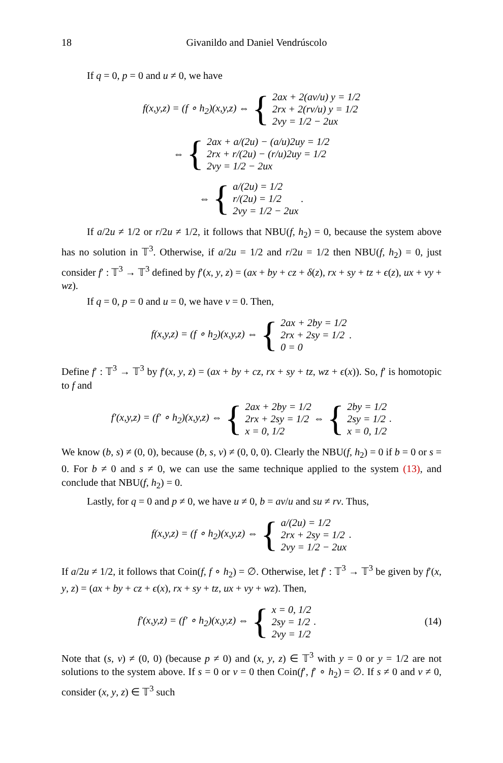18 Givanildo and Daniel Vendrúscolo
If q = 0, p = 0 and u ≠ 0, we have
f(x,y,z) = (f ∘ h<sub>2</sub>)(x,y,z) ⇔ {
2ax + 2(av/u) y = 1/2
2rx + 2(rv/u) y = 1/2
2vy = 1/2 − 2ux
⇔ {
2ax + a/(2u) − (a/u)2uy = 1/2
2rx + r/(2u) − (r/u)2uy = 1/2
2vy = 1/2 − 2ux
⇔ {
a/(2u) = 1/2
r/(2u) = 1/2
2vy = 1/2 − 2ux
.
If a/2u ≠ 1/2 or r/2u ≠ 1/2, it follows that NBU(f, h<sub>2</sub>) = 0, because the system above has no solution in 𝕋<sup>3</sup>. Otherwise, if a/2u = 1/2 and r/2u = 1/2 then NBU(f, h<sub>2</sub>) = 0, just consider f′ : 𝕋<sup>3</sup> → 𝕋<sup>3</sup> defined by f′(x, y, z) = (ax + by + cz + δ(z), rx + sy + tz + ϵ(z), ux + vy + wz).
If q = 0, p = 0 and u = 0, we have v = 0. Then,
f(x,y,z) = (f ∘ h<sub>2</sub>)(x,y,z) ⇔ {
2ax + 2by = 1/2
2rx + 2sy = 1/2
0 = 0
.
Define f′ : 𝕋<sup>3</sup> → 𝕋<sup>3</sup> by f′(x, y, z) = (ax + by + cz, rx + sy + tz, wz + ϵ(x)). So, f′ is homotopic to f and
f′(x,y,z) = (f′ ∘ h<sub>2</sub>)(x,y,z) ⇔ {
2ax + 2by = 1/2
2rx + 2sy = 1/2
x = 0, 1/2
⇔ {
2by = 1/2
2sy = 1/2
x = 0, 1/2
.
We know (b, s) ≠ (0, 0), because (b, s, v) ≠ (0, 0, 0). Clearly the NBU(f, h<sub>2</sub>) = 0 if b = 0 or s = 0. For b ≠ 0 and s ≠ 0, we can use the same technique applied to the system (13), and conclude that NBU(f, h<sub>2</sub>) = 0.
Lastly, for q = 0 and p ≠ 0, we have u ≠ 0, b = av/u and su ≠ rv. Thus,
f(x,y,z) = (f ∘ h<sub>2</sub>)(x,y,z) ⇔ {
a/(2u) = 1/2
2rx + 2sy = 1/2
2vy = 1/2 − 2ux
.
If a/2u ≠ 1/2, it follows that Coin(f, f ∘ h<sub>2</sub>) = ∅. Otherwise, let f′ : 𝕋<sup>3</sup> → 𝕋<sup>3</sup> be given by f′(x, y, z) = (ax + by + cz + ϵ(x), rx + sy + tz, ux + vy + wz). Then,
f′(x,y,z) = (f′ ∘ h<sub>2</sub>)(x,y,z) ⇔ {
x = 0, 1/2
2sy = 1/2
2vy = 1/2
. (14)
Note that (s, v) ≠ (0, 0) (because p ≠ 0) and (x, y, z) ∈ 𝕋<sup>3</sup> with y = 0 or y = 1/2 are not solutions to the system above. If s = 0 or v = 0 then Coin(f′, f′ ∘ h<sub>2</sub>) = ∅. If s ≠ 0 and v ≠ 0, consider (x, y, z) ∈ 𝕋<sup>3</sup> such